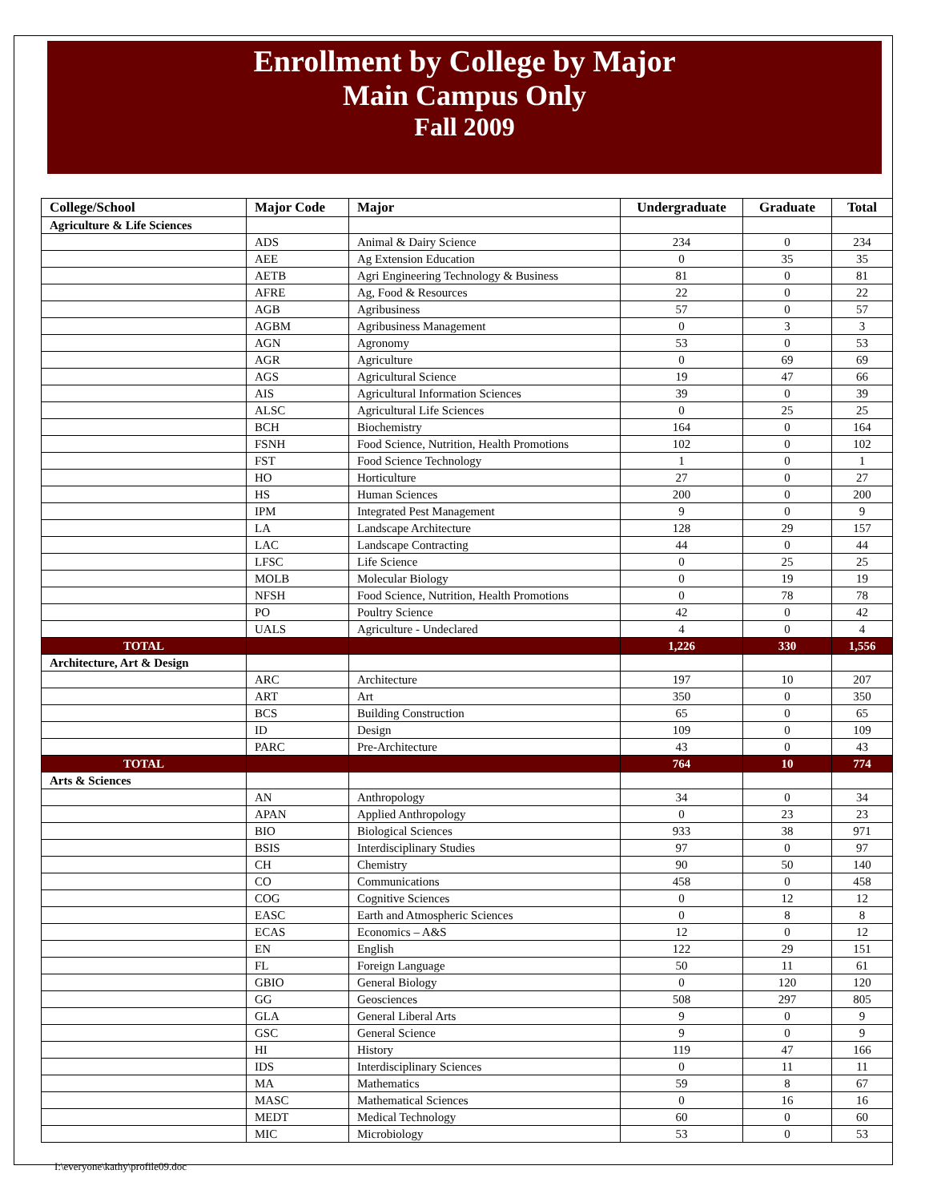Enrollment by College by Major
Main Campus Only
Fall 2009
| College/School | Major Code | Major | Undergraduate | Graduate | Total |
| --- | --- | --- | --- | --- | --- |
| Agriculture & Life Sciences | | | | | |
| | ADS | Animal & Dairy Science | 234 | 0 | 234 |
| | AEE | Ag Extension Education | 0 | 35 | 35 |
| | AETB | Agri Engineering Technology & Business | 81 | 0 | 81 |
| | AFRE | Ag, Food & Resources | 22 | 0 | 22 |
| | AGB | Agribusiness | 57 | 0 | 57 |
| | AGBM | Agribusiness Management | 0 | 3 | 3 |
| | AGN | Agronomy | 53 | 0 | 53 |
| | AGR | Agriculture | 0 | 69 | 69 |
| | AGS | Agricultural Science | 19 | 47 | 66 |
| | AIS | Agricultural Information Sciences | 39 | 0 | 39 |
| | ALSC | Agricultural Life Sciences | 0 | 25 | 25 |
| | BCH | Biochemistry | 164 | 0 | 164 |
| | FSNH | Food Science, Nutrition, Health Promotions | 102 | 0 | 102 |
| | FST | Food Science Technology | 1 | 0 | 1 |
| | HO | Horticulture | 27 | 0 | 27 |
| | HS | Human Sciences | 200 | 0 | 200 |
| | IPM | Integrated Pest Management | 9 | 0 | 9 |
| | LA | Landscape Architecture | 128 | 29 | 157 |
| | LAC | Landscape Contracting | 44 | 0 | 44 |
| | LFSC | Life Science | 0 | 25 | 25 |
| | MOLB | Molecular Biology | 0 | 19 | 19 |
| | NFSH | Food Science, Nutrition, Health Promotions | 0 | 78 | 78 |
| | PO | Poultry Science | 42 | 0 | 42 |
| | UALS | Agriculture - Undeclared | 4 | 0 | 4 |
| TOTAL | | | 1,226 | 330 | 1,556 |
| Architecture, Art & Design | | | | | |
| | ARC | Architecture | 197 | 10 | 207 |
| | ART | Art | 350 | 0 | 350 |
| | BCS | Building Construction | 65 | 0 | 65 |
| | ID | Design | 109 | 0 | 109 |
| | PARC | Pre-Architecture | 43 | 0 | 43 |
| TOTAL | | | 764 | 10 | 774 |
| Arts & Sciences | | | | | |
| | AN | Anthropology | 34 | 0 | 34 |
| | APAN | Applied Anthropology | 0 | 23 | 23 |
| | BIO | Biological Sciences | 933 | 38 | 971 |
| | BSIS | Interdisciplinary Studies | 97 | 0 | 97 |
| | CH | Chemistry | 90 | 50 | 140 |
| | CO | Communications | 458 | 0 | 458 |
| | COG | Cognitive Sciences | 0 | 12 | 12 |
| | EASC | Earth and Atmospheric Sciences | 0 | 8 | 8 |
| | ECAS | Economics – A&S | 12 | 0 | 12 |
| | EN | English | 122 | 29 | 151 |
| | FL | Foreign Language | 50 | 11 | 61 |
| | GBIO | General Biology | 0 | 120 | 120 |
| | GG | Geosciences | 508 | 297 | 805 |
| | GLA | General Liberal Arts | 9 | 0 | 9 |
| | GSC | General Science | 9 | 0 | 9 |
| | HI | History | 119 | 47 | 166 |
| | IDS | Interdisciplinary Sciences | 0 | 11 | 11 |
| | MA | Mathematics | 59 | 8 | 67 |
| | MASC | Mathematical Sciences | 0 | 16 | 16 |
| | MEDT | Medical Technology | 60 | 0 | 60 |
| | MIC | Microbiology | 53 | 0 | 53 |
I:\everyone\kathy\profile09.doc